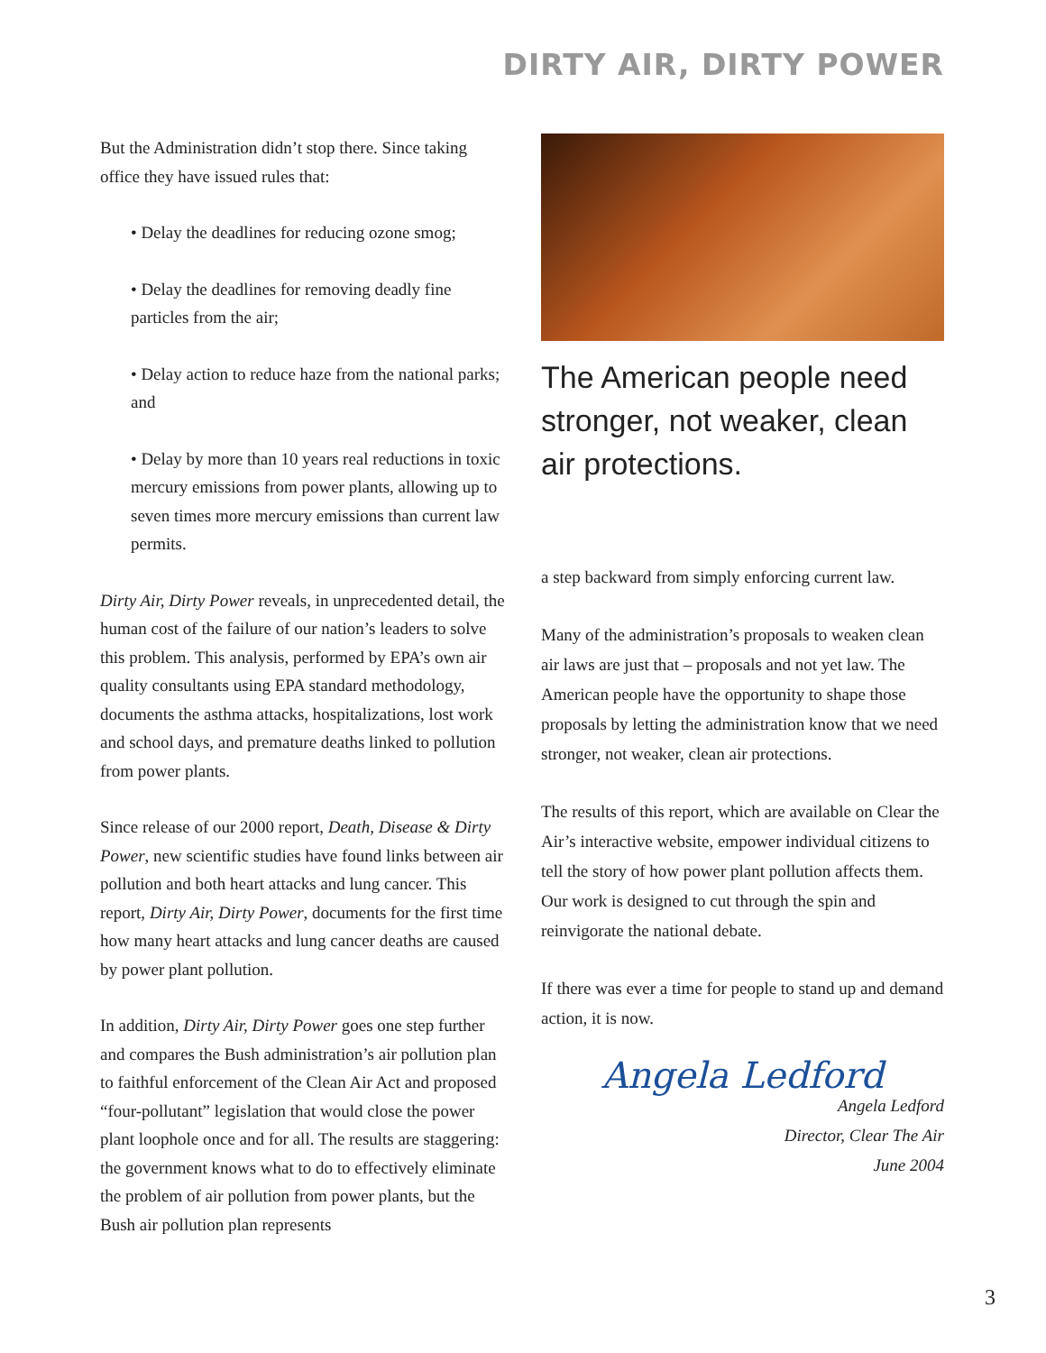DIRTY AIR, DIRTY POWER
But the Administration didn’t stop there. Since taking office they have issued rules that:
• Delay the deadlines for reducing ozone smog;
• Delay the deadlines for removing deadly fine particles from the air;
• Delay action to reduce haze from the national parks; and
• Delay by more than 10 years real reductions in toxic mercury emissions from power plants, allowing up to seven times more mercury emissions than current law permits.
Dirty Air, Dirty Power reveals, in unprecedented detail, the human cost of the failure of our nation’s leaders to solve this problem. This analysis, performed by EPA’s own air quality consultants using EPA standard methodology, documents the asthma attacks, hospitalizations, lost work and school days, and premature deaths linked to pollution from power plants.
Since release of our 2000 report, Death, Disease & Dirty Power, new scientific studies have found links between air pollution and both heart attacks and lung cancer. This report, Dirty Air, Dirty Power, documents for the first time how many heart attacks and lung cancer deaths are caused by power plant pollution.
In addition, Dirty Air, Dirty Power goes one step further and compares the Bush administration’s air pollution plan to faithful enforcement of the Clean Air Act and proposed “four-pollutant” legislation that would close the power plant loophole once and for all. The results are staggering: the government knows what to do to effectively eliminate the problem of air pollution from power plants, but the Bush air pollution plan represents
The American people need stronger, not weaker, clean air protections.
a step backward from simply enforcing current law.
Many of the administration’s proposals to weaken clean air laws are just that – proposals and not yet law. The American people have the opportunity to shape those proposals by letting the administration know that we need stronger, not weaker, clean air protections.
The results of this report, which are available on Clear the Air’s interactive website, empower individual citizens to tell the story of how power plant pollution affects them. Our work is designed to cut through the spin and reinvigorate the national debate.
If there was ever a time for people to stand up and demand action, it is now.
Angela Ledford
Angela Ledford
Director, Clear The Air
June 2004
3